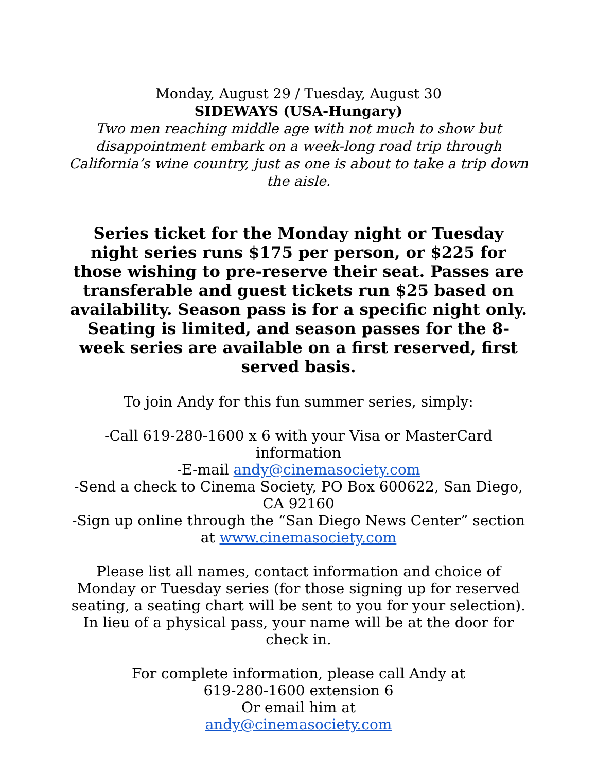Monday, August 29 / Tuesday, August 30
SIDEWAYS (USA-Hungary)
Two men reaching middle age with not much to show but disappointment embark on a week-long road trip through California’s wine country, just as one is about to take a trip down the aisle.
Series ticket for the Monday night or Tuesday night series runs $175 per person, or $225 for those wishing to pre-reserve their seat. Passes are transferable and guest tickets run $25 based on availability. Season pass is for a specific night only. Seating is limited, and season passes for the 8-week series are available on a first reserved, first served basis.
To join Andy for this fun summer series, simply:
-Call 619-280-1600 x 6 with your Visa or MasterCard information
-E-mail andy@cinemasociety.com
-Send a check to Cinema Society, PO Box 600622, San Diego, CA 92160
-Sign up online through the “San Diego News Center” section at www.cinemasociety.com
Please list all names, contact information and choice of Monday or Tuesday series (for those signing up for reserved seating, a seating chart will be sent to you for your selection). In lieu of a physical pass, your name will be at the door for check in.
For complete information, please call Andy at
619-280-1600 extension 6
Or email him at
andy@cinemasociety.com